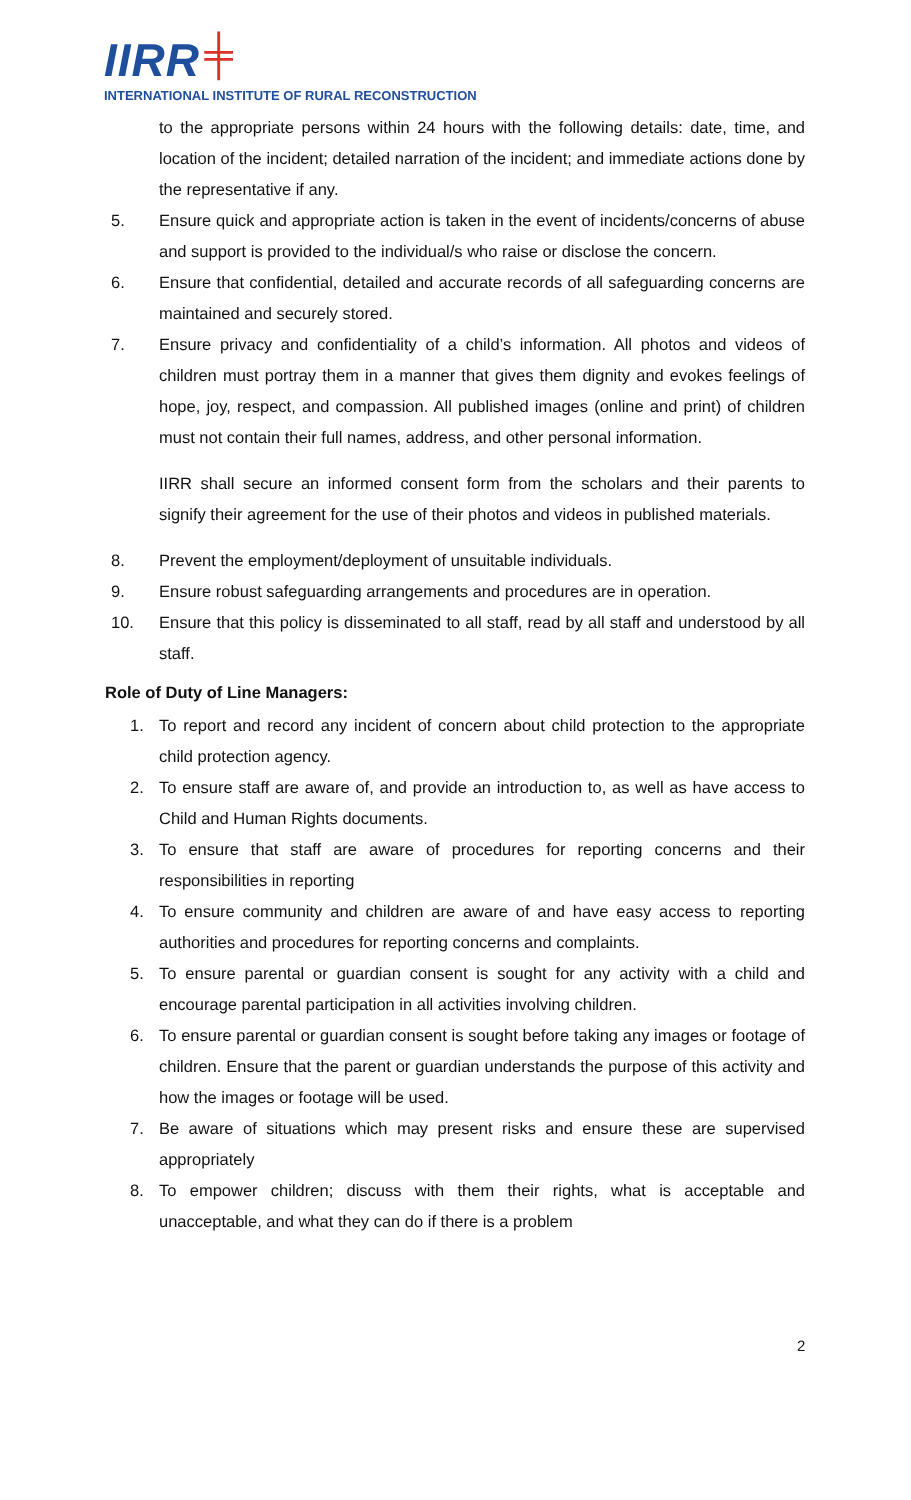IIRR ╪
INTERNATIONAL INSTITUTE OF RURAL RECONSTRUCTION
to the appropriate persons within 24 hours with the following details: date, time, and location of the incident; detailed narration of the incident; and immediate actions done by the representative if any.
5. Ensure quick and appropriate action is taken in the event of incidents/concerns of abuse and support is provided to the individual/s who raise or disclose the concern.
6. Ensure that confidential, detailed and accurate records of all safeguarding concerns are maintained and securely stored.
7. Ensure privacy and confidentiality of a child’s information. All photos and videos of children must portray them in a manner that gives them dignity and evokes feelings of hope, joy, respect, and compassion. All published images (online and print) of children must not contain their full names, address, and other personal information.
IIRR shall secure an informed consent form from the scholars and their parents to signify their agreement for the use of their photos and videos in published materials.
8. Prevent the employment/deployment of unsuitable individuals.
9. Ensure robust safeguarding arrangements and procedures are in operation.
10. Ensure that this policy is disseminated to all staff, read by all staff and understood by all staff.
Role of Duty of Line Managers:
1. To report and record any incident of concern about child protection to the appropriate child protection agency.
2. To ensure staff are aware of, and provide an introduction to, as well as have access to Child and Human Rights documents.
3. To ensure that staff are aware of procedures for reporting concerns and their responsibilities in reporting
4. To ensure community and children are aware of and have easy access to reporting authorities and procedures for reporting concerns and complaints.
5. To ensure parental or guardian consent is sought for any activity with a child and encourage parental participation in all activities involving children.
6. To ensure parental or guardian consent is sought before taking any images or footage of children. Ensure that the parent or guardian understands the purpose of this activity and how the images or footage will be used.
7. Be aware of situations which may present risks and ensure these are supervised appropriately
8. To empower children; discuss with them their rights, what is acceptable and unacceptable, and what they can do if there is a problem
2